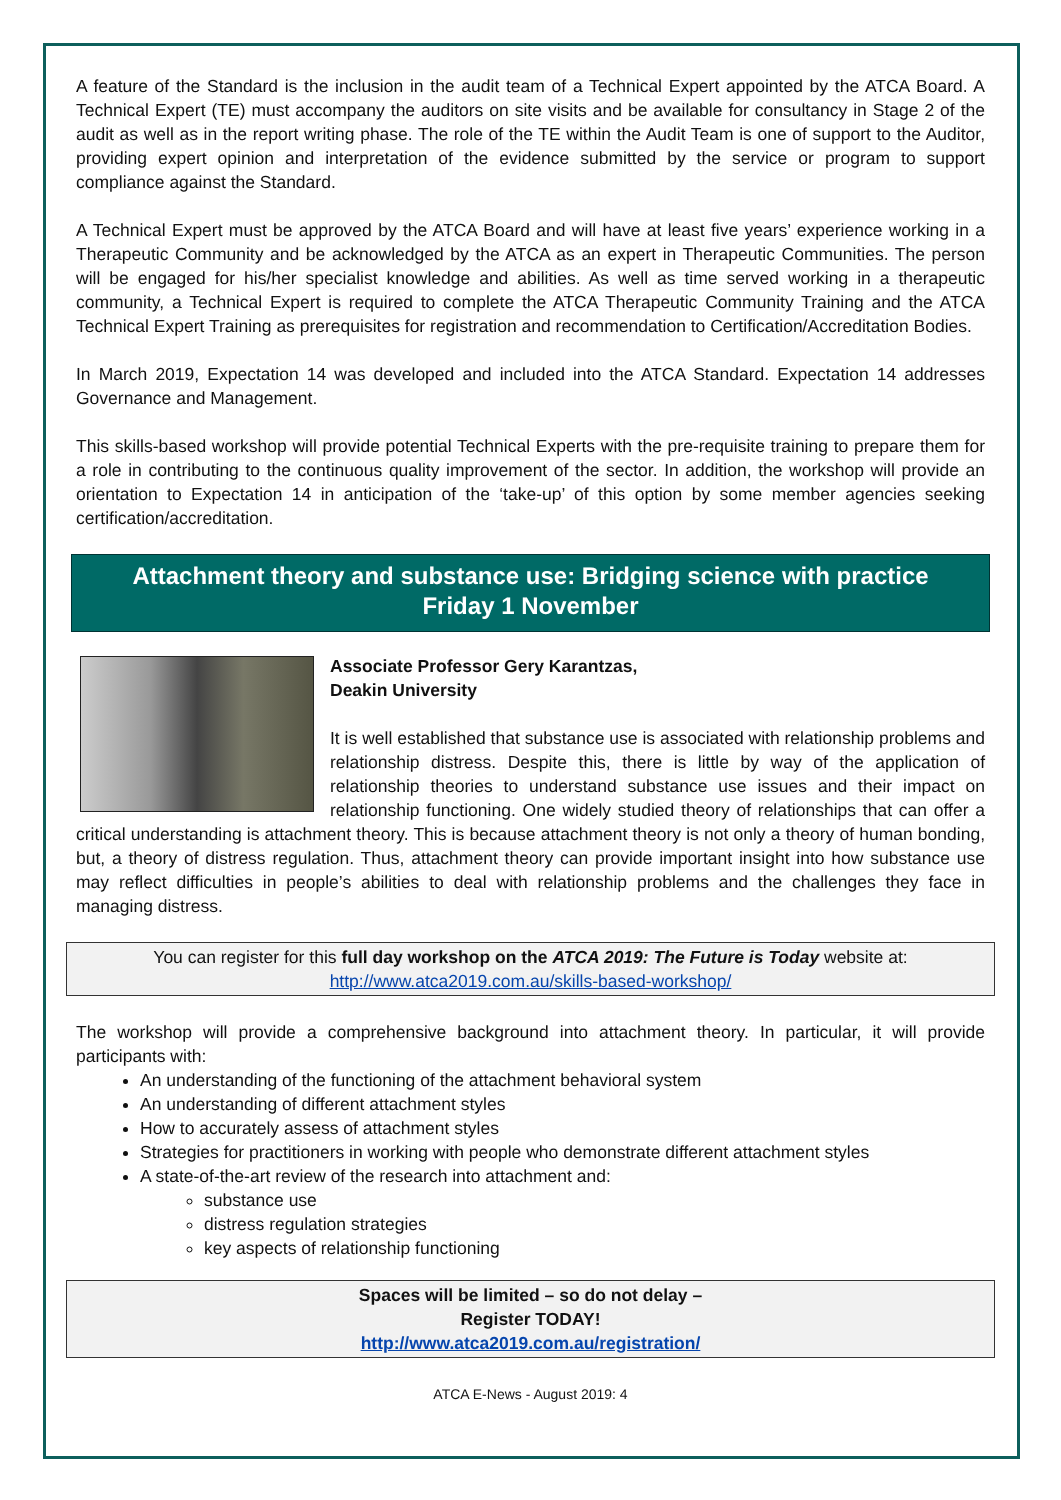A feature of the Standard is the inclusion in the audit team of a Technical Expert appointed by the ATCA Board. A Technical Expert (TE) must accompany the auditors on site visits and be available for consultancy in Stage 2 of the audit as well as in the report writing phase. The role of the TE within the Audit Team is one of support to the Auditor, providing expert opinion and interpretation of the evidence submitted by the service or program to support compliance against the Standard.
A Technical Expert must be approved by the ATCA Board and will have at least five years’ experience working in a Therapeutic Community and be acknowledged by the ATCA as an expert in Therapeutic Communities. The person will be engaged for his/her specialist knowledge and abilities. As well as time served working in a therapeutic community, a Technical Expert is required to complete the ATCA Therapeutic Community Training and the ATCA Technical Expert Training as prerequisites for registration and recommendation to Certification/Accreditation Bodies.
In March 2019, Expectation 14 was developed and included into the ATCA Standard. Expectation 14 addresses Governance and Management.
This skills-based workshop will provide potential Technical Experts with the pre-requisite training to prepare them for a role in contributing to the continuous quality improvement of the sector. In addition, the workshop will provide an orientation to Expectation 14 in anticipation of the ‘take-up’ of this option by some member agencies seeking certification/accreditation.
Attachment theory and substance use: Bridging science with practice
Friday 1 November
Associate Professor Gery Karantzas,
Deakin University
It is well established that substance use is associated with relationship problems and relationship distress. Despite this, there is little by way of the application of relationship theories to understand substance use issues and their impact on relationship functioning. One widely studied theory of relationships that can offer a critical understanding is attachment theory. This is because attachment theory is not only a theory of human bonding, but, a theory of distress regulation. Thus, attachment theory can provide important insight into how substance use may reflect difficulties in people’s abilities to deal with relationship problems and the challenges they face in managing distress.
You can register for this full day workshop on the ATCA 2019: The Future is Today website at:
http://www.atca2019.com.au/skills-based-workshop/
The workshop will provide a comprehensive background into attachment theory. In particular, it will provide participants with:
An understanding of the functioning of the attachment behavioral system
An understanding of different attachment styles
How to accurately assess of attachment styles
Strategies for practitioners in working with people who demonstrate different attachment styles
A state-of-the-art review of the research into attachment and:
substance use
distress regulation strategies
key aspects of relationship functioning
Spaces will be limited – so do not delay –
Register TODAY!
http://www.atca2019.com.au/registration/
ATCA E-News - August 2019: 4